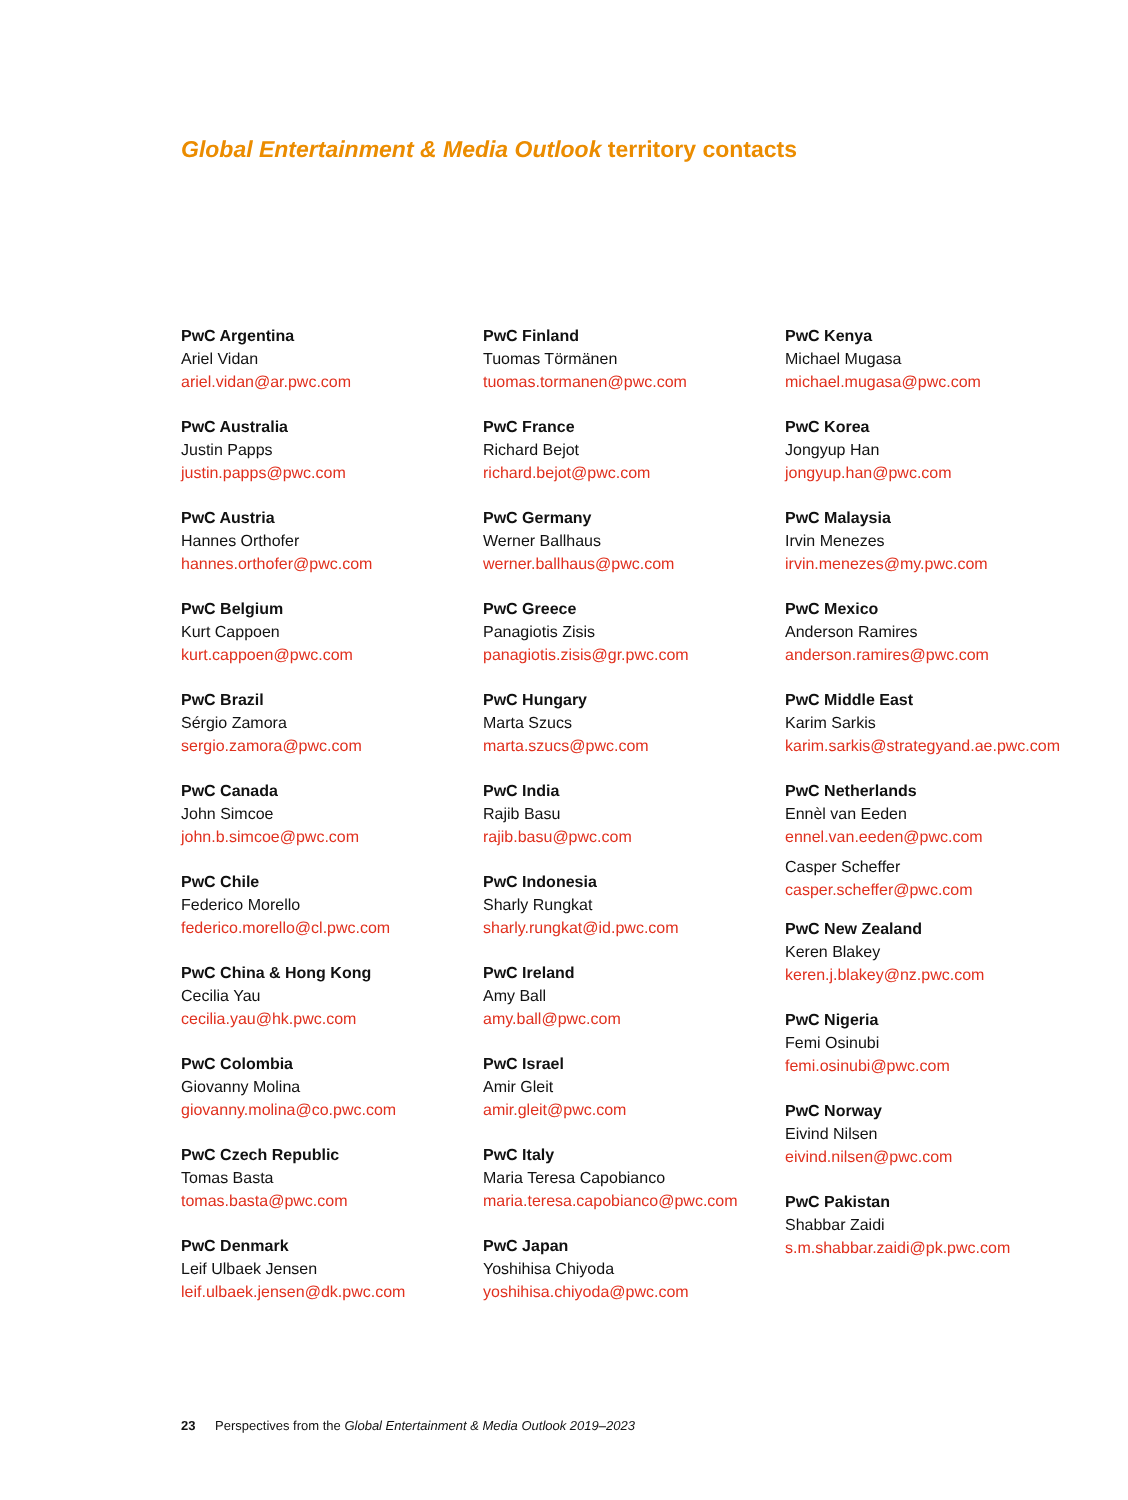Global Entertainment & Media Outlook territory contacts
PwC Argentina
Ariel Vidan
ariel.vidan@ar.pwc.com
PwC Australia
Justin Papps
justin.papps@pwc.com
PwC Austria
Hannes Orthofer
hannes.orthofer@pwc.com
PwC Belgium
Kurt Cappoen
kurt.cappoen@pwc.com
PwC Brazil
Sérgio Zamora
sergio.zamora@pwc.com
PwC Canada
John Simcoe
john.b.simcoe@pwc.com
PwC Chile
Federico Morello
federico.morello@cl.pwc.com
PwC China & Hong Kong
Cecilia Yau
cecilia.yau@hk.pwc.com
PwC Colombia
Giovanny Molina
giovanny.molina@co.pwc.com
PwC Czech Republic
Tomas Basta
tomas.basta@pwc.com
PwC Denmark
Leif Ulbaek Jensen
leif.ulbaek.jensen@dk.pwc.com
PwC Finland
Tuomas Törmänen
tuomas.tormanen@pwc.com
PwC France
Richard Bejot
richard.bejot@pwc.com
PwC Germany
Werner Ballhaus
werner.ballhaus@pwc.com
PwC Greece
Panagiotis Zisis
panagiotis.zisis@gr.pwc.com
PwC Hungary
Marta Szucs
marta.szucs@pwc.com
PwC India
Rajib Basu
rajib.basu@pwc.com
PwC Indonesia
Sharly Rungkat
sharly.rungkat@id.pwc.com
PwC Ireland
Amy Ball
amy.ball@pwc.com
PwC Israel
Amir Gleit
amir.gleit@pwc.com
PwC Italy
Maria Teresa Capobianco
maria.teresa.capobianco@pwc.com
PwC Japan
Yoshihisa Chiyoda
yoshihisa.chiyoda@pwc.com
PwC Kenya
Michael Mugasa
michael.mugasa@pwc.com
PwC Korea
Jongyup Han
jongyup.han@pwc.com
PwC Malaysia
Irvin Menezes
irvin.menezes@my.pwc.com
PwC Mexico
Anderson Ramires
anderson.ramires@pwc.com
PwC Middle East
Karim Sarkis
karim.sarkis@strategyand.ae.pwc.com
PwC Netherlands
Ennèl van Eeden
ennel.van.eeden@pwc.com
Casper Scheffer
casper.scheffer@pwc.com
PwC New Zealand
Keren Blakey
keren.j.blakey@nz.pwc.com
PwC Nigeria
Femi Osinubi
femi.osinubi@pwc.com
PwC Norway
Eivind Nilsen
eivind.nilsen@pwc.com
PwC Pakistan
Shabbar Zaidi
s.m.shabbar.zaidi@pk.pwc.com
23 Perspectives from the Global Entertainment & Media Outlook 2019–2023